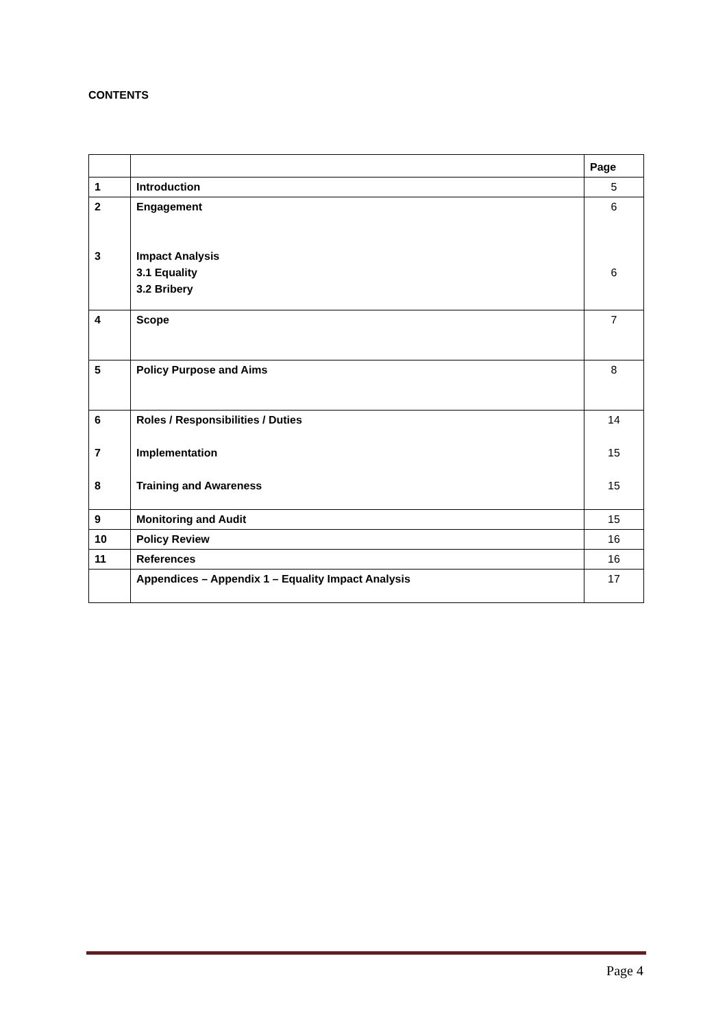CONTENTS
| | | Page |
| 1 | Introduction | 5 |
| 2 3 | Engagement Impact Analysis 3.1 Equality 3.2 Bribery | 6 6 |
| 4 | Scope | 7 |
| 5 | Policy Purpose and Aims | 8 |
| 6 7 8 | Roles / Responsibilities / Duties Implementation Training and Awareness | 14 15 15 |
| 9 | Monitoring and Audit | 15 |
| 10 | Policy Review | 16 |
| 11 | References | 16 |
| | Appendices – Appendix 1 – Equality Impact Analysis | 17 |
Page 4